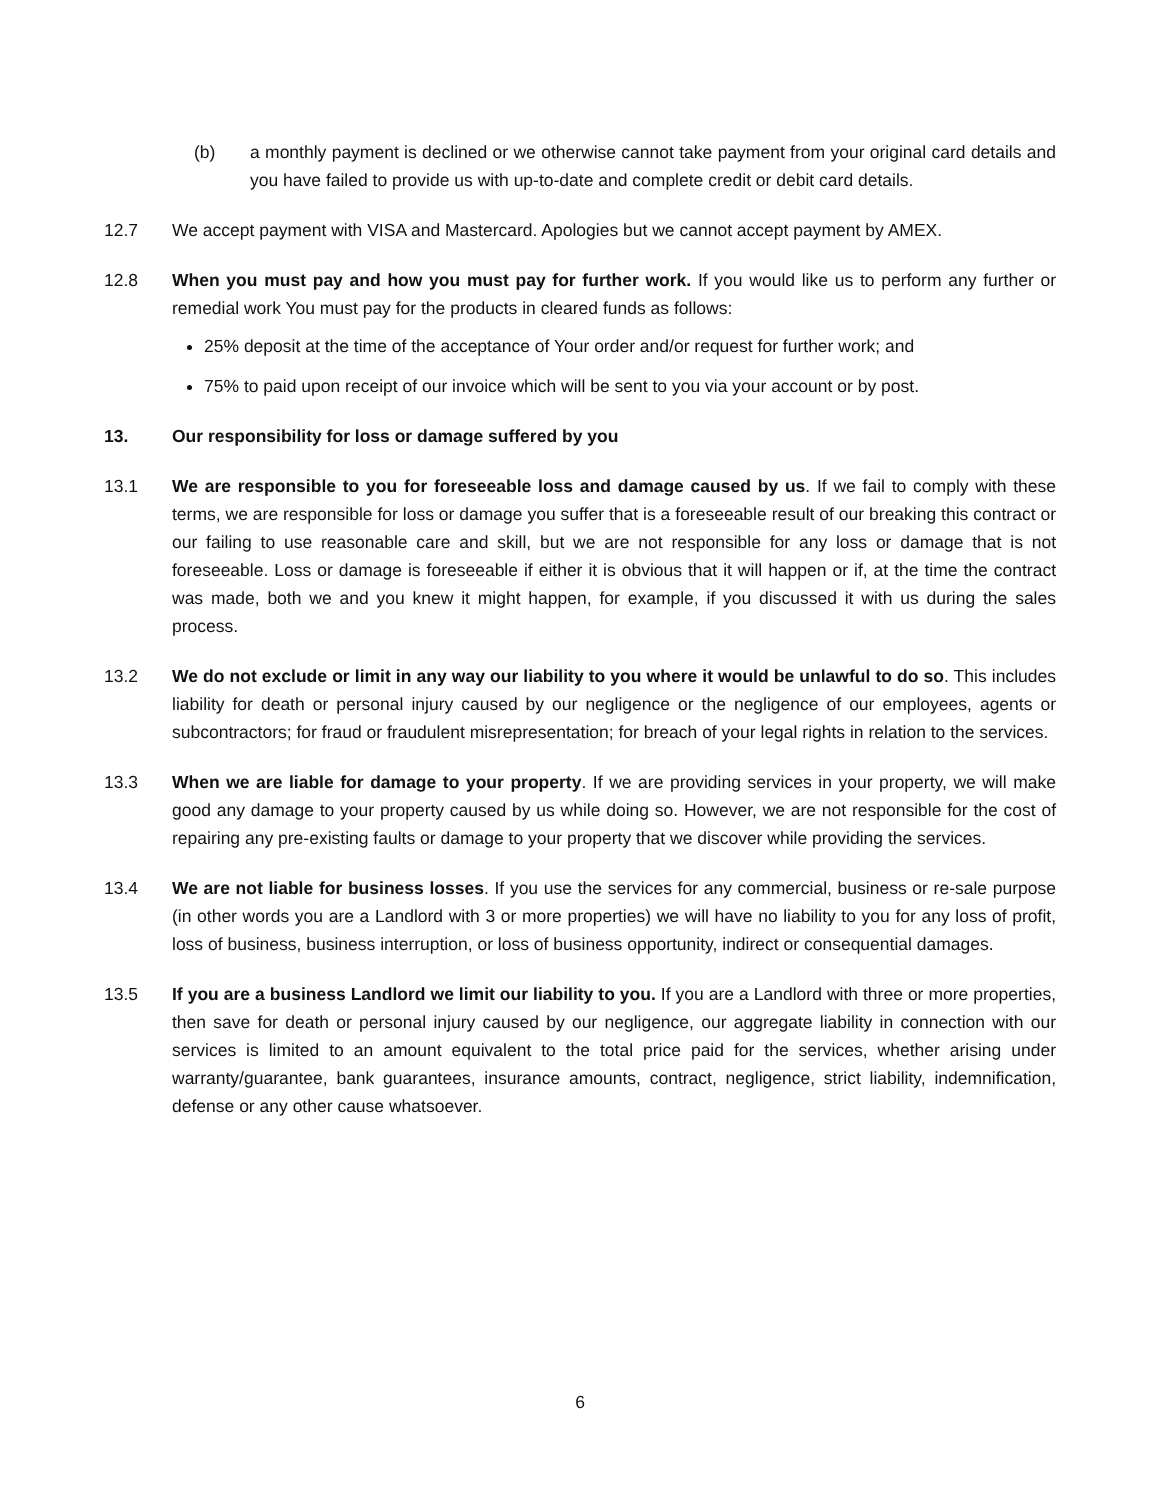(b) a monthly payment is declined or we otherwise cannot take payment from your original card details and you have failed to provide us with up-to-date and complete credit or debit card details.
12.7 We accept payment with VISA and Mastercard. Apologies but we cannot accept payment by AMEX.
12.8 When you must pay and how you must pay for further work. If you would like us to perform any further or remedial work You must pay for the products in cleared funds as follows:
25% deposit at the time of the acceptance of Your order and/or request for further work; and
75% to paid upon receipt of our invoice which will be sent to you via your account or by post.
13. Our responsibility for loss or damage suffered by you
13.1 We are responsible to you for foreseeable loss and damage caused by us. If we fail to comply with these terms, we are responsible for loss or damage you suffer that is a foreseeable result of our breaking this contract or our failing to use reasonable care and skill, but we are not responsible for any loss or damage that is not foreseeable. Loss or damage is foreseeable if either it is obvious that it will happen or if, at the time the contract was made, both we and you knew it might happen, for example, if you discussed it with us during the sales process.
13.2 We do not exclude or limit in any way our liability to you where it would be unlawful to do so. This includes liability for death or personal injury caused by our negligence or the negligence of our employees, agents or subcontractors; for fraud or fraudulent misrepresentation; for breach of your legal rights in relation to the services.
13.3 When we are liable for damage to your property. If we are providing services in your property, we will make good any damage to your property caused by us while doing so. However, we are not responsible for the cost of repairing any pre-existing faults or damage to your property that we discover while providing the services.
13.4 We are not liable for business losses. If you use the services for any commercial, business or re-sale purpose (in other words you are a Landlord with 3 or more properties) we will have no liability to you for any loss of profit, loss of business, business interruption, or loss of business opportunity, indirect or consequential damages.
13.5 If you are a business Landlord we limit our liability to you. If you are a Landlord with three or more properties, then save for death or personal injury caused by our negligence, our aggregate liability in connection with our services is limited to an amount equivalent to the total price paid for the services, whether arising under warranty/guarantee, bank guarantees, insurance amounts, contract, negligence, strict liability, indemnification, defense or any other cause whatsoever.
6